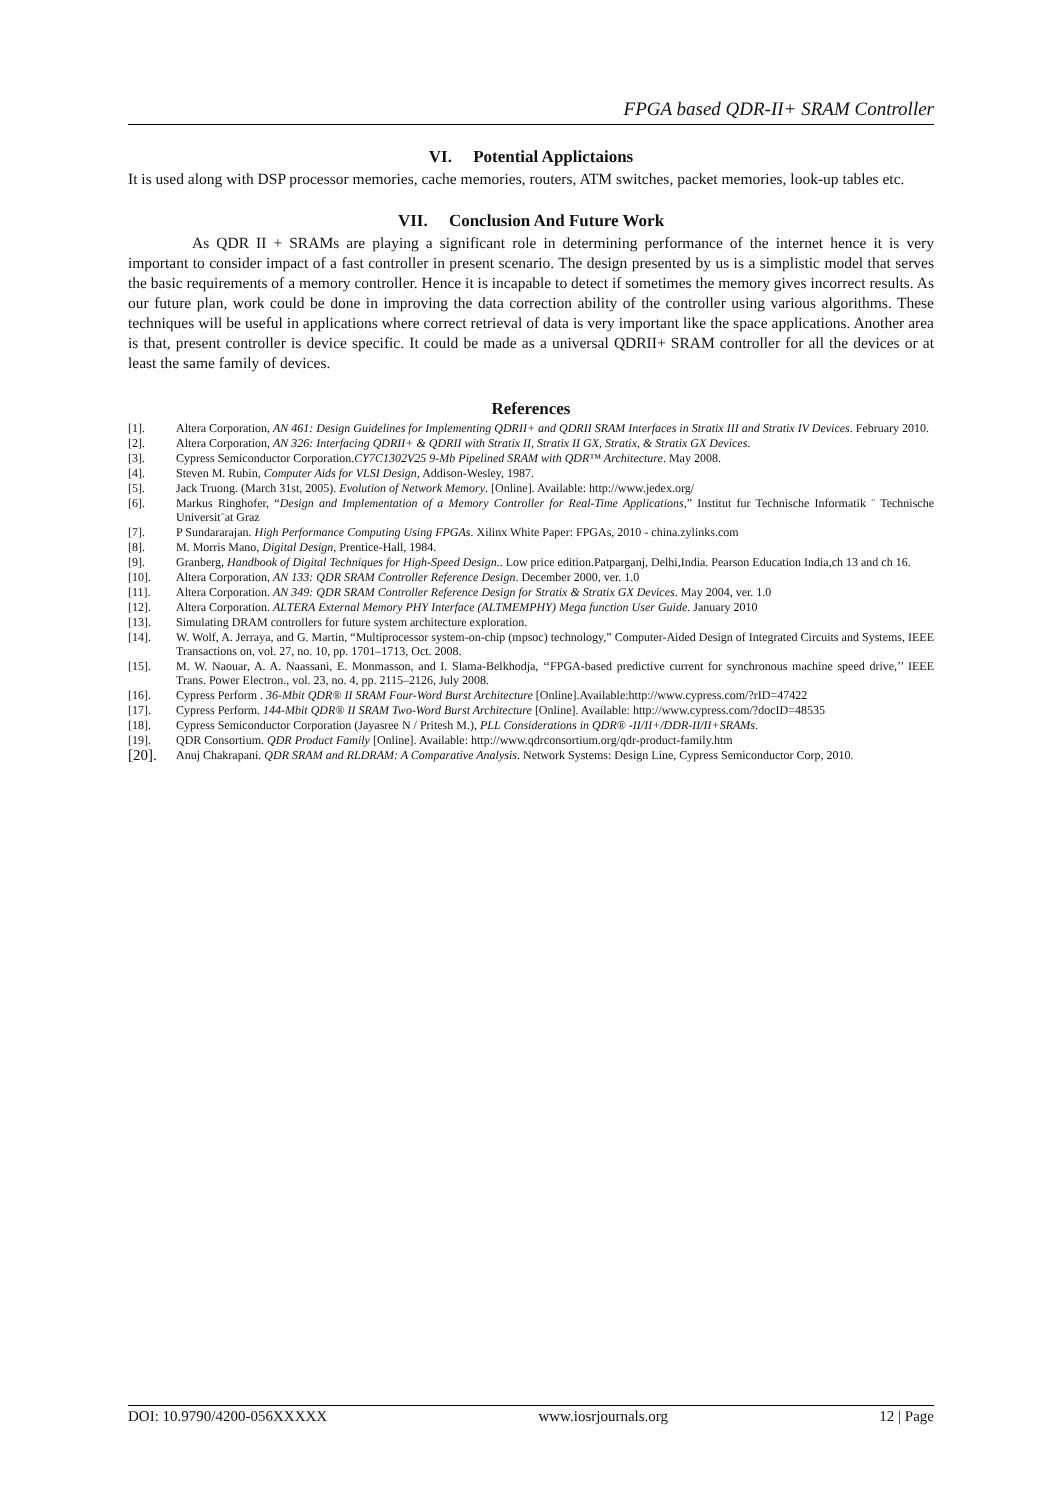FPGA based QDR-II+ SRAM Controller
VI. Potential Applictaions
It is used along with DSP processor memories, cache memories, routers, ATM switches, packet memories, look-up tables etc.
VII. Conclusion And Future Work
As QDR II + SRAMs are playing a significant role in determining performance of the internet hence it is very important to consider impact of a fast controller in present scenario. The design presented by us is a simplistic model that serves the basic requirements of a memory controller. Hence it is incapable to detect if sometimes the memory gives incorrect results. As our future plan, work could be done in improving the data correction ability of the controller using various algorithms. These techniques will be useful in applications where correct retrieval of data is very important like the space applications. Another area is that, present controller is device specific. It could be made as a universal QDRII+ SRAM controller for all the devices or at least the same family of devices.
References
[1]. Altera Corporation, AN 461: Design Guidelines for Implementing QDRII+ and QDRII SRAM Interfaces in Stratix III and Stratix IV Devices. February 2010.
[2]. Altera Corporation, AN 326: Interfacing QDRII+ & QDRII with Stratix II, Stratix II GX, Stratix, & Stratix GX Devices.
[3]. Cypress Semiconductor Corporation.CY7C1302V25 9-Mb Pipelined SRAM with QDR™ Architecture. May 2008.
[4]. Steven M. Rubin, Computer Aids for VLSI Design, Addison-Wesley, 1987.
[5]. Jack Truong. (March 31st, 2005). Evolution of Network Memory. [Online]. Available: http://www.jedex.org/
[6]. Markus Ringhofer, “Design and Implementation of a Memory Controller for Real-Time Applications,” Institut fur Technische Informatik ¨ Technische Universit¨at Graz
[7]. P Sundararajan. High Performance Computing Using FPGAs. Xilinx White Paper: FPGAs, 2010 - china.zylinks.com
[8]. M. Morris Mano, Digital Design, Prentice-Hall, 1984.
[9]. Granberg, Handbook of Digital Techniques for High-Speed Design.. Low price edition.Patparganj, Delhi,India. Pearson Education India,ch 13 and ch 16.
[10]. Altera Corporation, AN 133: QDR SRAM Controller Reference Design. December 2000, ver. 1.0
[11]. Altera Corporation. AN 349: QDR SRAM Controller Reference Design for Stratix & Stratix GX Devices. May 2004, ver. 1.0
[12]. Altera Corporation. ALTERA External Memory PHY Interface (ALTMEMPHY) Mega function User Guide. January 2010
[13]. Simulating DRAM controllers for future system architecture exploration.
[14]. W. Wolf, A. Jerraya, and G. Martin, “Multiprocessor system-on-chip (mpsoc) technology,” Computer-Aided Design of Integrated Circuits and Systems, IEEE Transactions on, vol. 27, no. 10, pp. 1701–1713, Oct. 2008.
[15]. M. W. Naouar, A. A. Naassani, E. Monmasson, and I. Slama-Belkhodja, ‘‘FPGA-based predictive current for synchronous machine speed drive,’’ IEEE Trans. Power Electron., vol. 23, no. 4, pp. 2115–2126, July 2008.
[16]. Cypress Perform . 36-Mbit QDR® II SRAM Four-Word Burst Architecture [Online].Available:http://www.cypress.com/?rID=47422
[17]. Cypress Perform. 144-Mbit QDR® II SRAM Two-Word Burst Architecture [Online]. Available: http://www.cypress.com/?docID=48535
[18]. Cypress Semiconductor Corporation (Jayasree N / Pritesh M.), PLL Considerations in QDR® -II/II+/DDR-II/II+SRAMs.
[19]. QDR Consortium. QDR Product Family [Online]. Available: http://www.qdrconsortium.org/qdr-product-family.htm
[20]. Anuj Chakrapani. QDR SRAM and RLDRAM: A Comparative Analysis. Network Systems: Design Line, Cypress Semiconductor Corp, 2010.
DOI: 10.9790/4200-056XXXXX www.iosrjournals.org 12 | Page